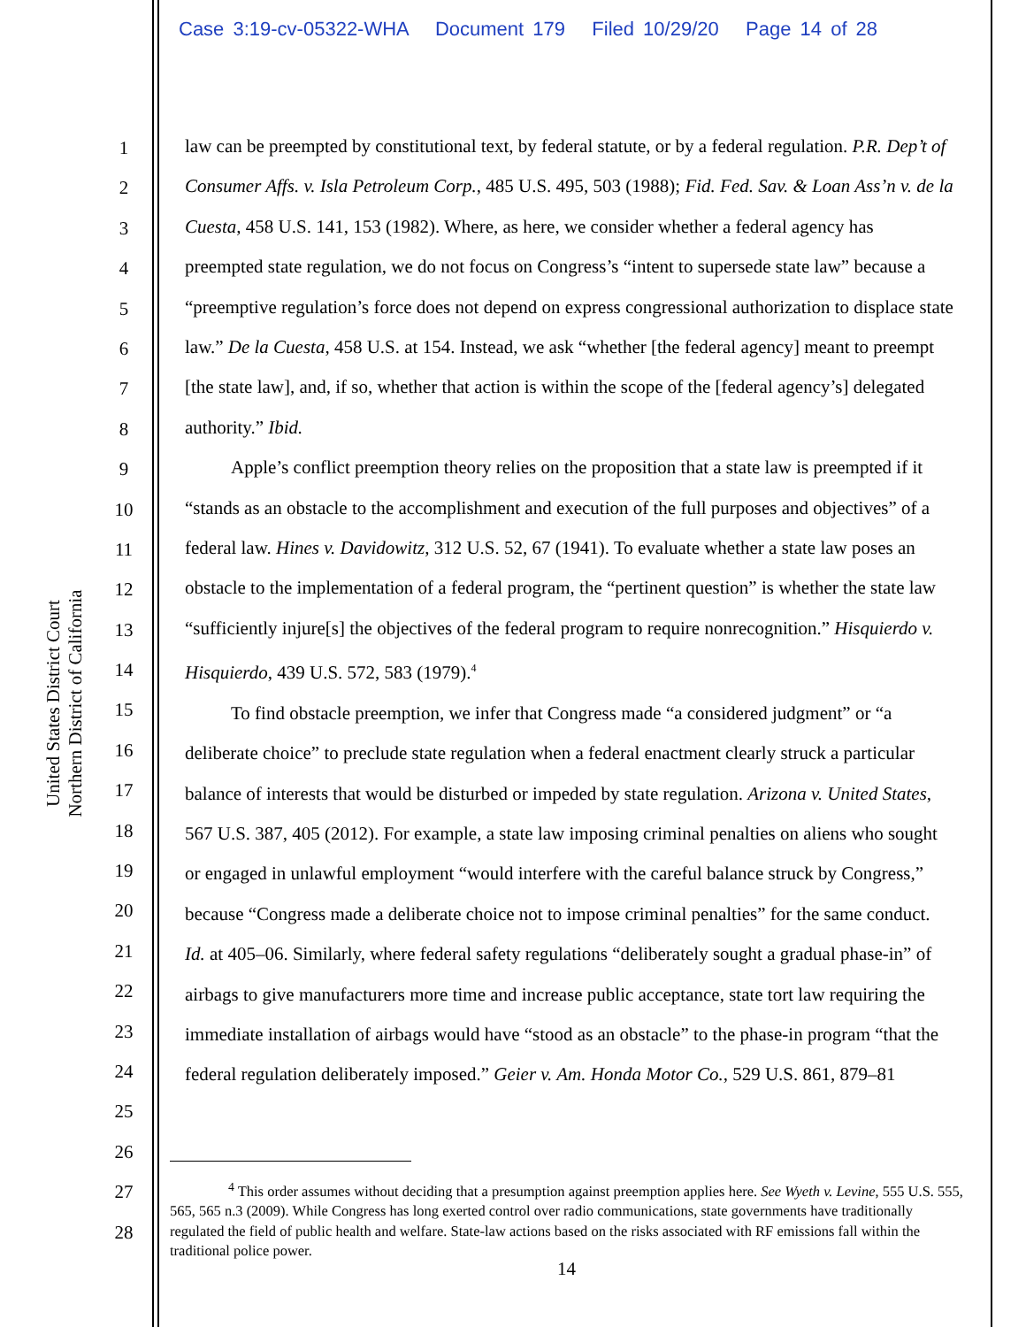Case 3:19-cv-05322-WHA Document 179 Filed 10/29/20 Page 14 of 28
United States District Court
Northern District of California
1
2
3
4
5
6
7
8
9
10
11
12
13
14
15
16
17
18
19
20
21
22
23
24
25
26
27
28
law can be preempted by constitutional text, by federal statute, or by a federal regulation. P.R. Dep’t of Consumer Affs. v. Isla Petroleum Corp., 485 U.S. 495, 503 (1988); Fid. Fed. Sav. & Loan Ass’n v. de la Cuesta, 458 U.S. 141, 153 (1982). Where, as here, we consider whether a federal agency has preempted state regulation, we do not focus on Congress’s “intent to supersede state law” because a “preemptive regulation’s force does not depend on express congressional authorization to displace state law.” De la Cuesta, 458 U.S. at 154. Instead, we ask “whether [the federal agency] meant to preempt [the state law], and, if so, whether that action is within the scope of the [federal agency’s] delegated authority.” Ibid.
Apple’s conflict preemption theory relies on the proposition that a state law is preempted if it “stands as an obstacle to the accomplishment and execution of the full purposes and objectives” of a federal law. Hines v. Davidowitz, 312 U.S. 52, 67 (1941). To evaluate whether a state law poses an obstacle to the implementation of a federal program, the “pertinent question” is whether the state law “sufficiently injure[s] the objectives of the federal program to require nonrecognition.” Hisquierdo v. Hisquierdo, 439 U.S. 572, 583 (1979).<sup>4</sup>
To find obstacle preemption, we infer that Congress made “a considered judgment” or “a deliberate choice” to preclude state regulation when a federal enactment clearly struck a particular balance of interests that would be disturbed or impeded by state regulation. Arizona v. United States, 567 U.S. 387, 405 (2012). For example, a state law imposing criminal penalties on aliens who sought or engaged in unlawful employment “would interfere with the careful balance struck by Congress,” because “Congress made a deliberate choice not to impose criminal penalties” for the same conduct. Id. at 405–06. Similarly, where federal safety regulations “deliberately sought a gradual phase-in” of airbags to give manufacturers more time and increase public acceptance, state tort law requiring the immediate installation of airbags would have “stood as an obstacle” to the phase-in program “that the federal regulation deliberately imposed.” Geier v. Am. Honda Motor Co., 529 U.S. 861, 879–81
<sup>4</sup> This order assumes without deciding that a presumption against preemption applies here. See Wyeth v. Levine, 555 U.S. 555, 565, 565 n.3 (2009). While Congress has long exerted control over radio communications, state governments have traditionally regulated the field of public health and welfare. State-law actions based on the risks associated with RF emissions fall within the traditional police power.
14